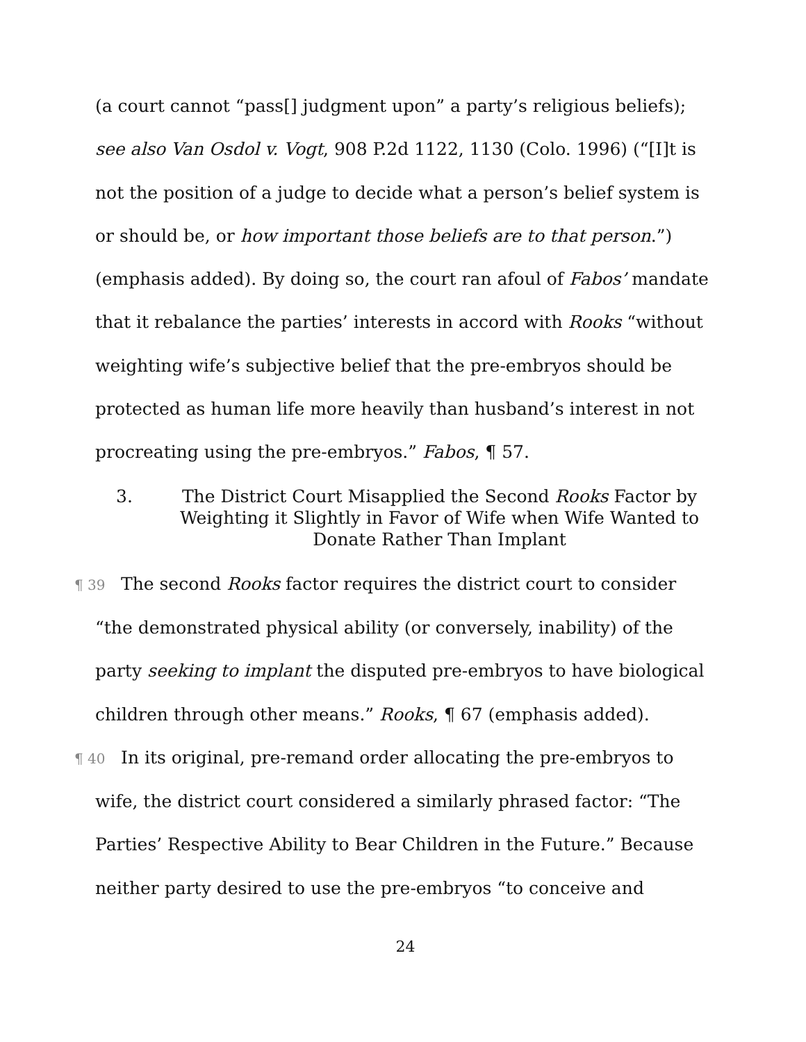(a court cannot “pass[] judgment upon” a party’s religious beliefs); see also Van Osdol v. Vogt, 908 P.2d 1122, 1130 (Colo. 1996) (“[I]t is not the position of a judge to decide what a person’s belief system is or should be, or how important those beliefs are to that person.”) (emphasis added). By doing so, the court ran afoul of Fabos’ mandate that it rebalance the parties’ interests in accord with Rooks “without weighting wife’s subjective belief that the pre-embryos should be protected as human life more heavily than husband’s interest in not procreating using the pre-embryos.” Fabos, ¶ 57.
3. The District Court Misapplied the Second Rooks Factor by Weighting it Slightly in Favor of Wife when Wife Wanted to Donate Rather Than Implant
¶ 39 The second Rooks factor requires the district court to consider “the demonstrated physical ability (or conversely, inability) of the party seeking to implant the disputed pre-embryos to have biological children through other means.” Rooks, ¶ 67 (emphasis added).
¶ 40 In its original, pre-remand order allocating the pre-embryos to wife, the district court considered a similarly phrased factor: “The Parties’ Respective Ability to Bear Children in the Future.” Because neither party desired to use the pre-embryos “to conceive and
24